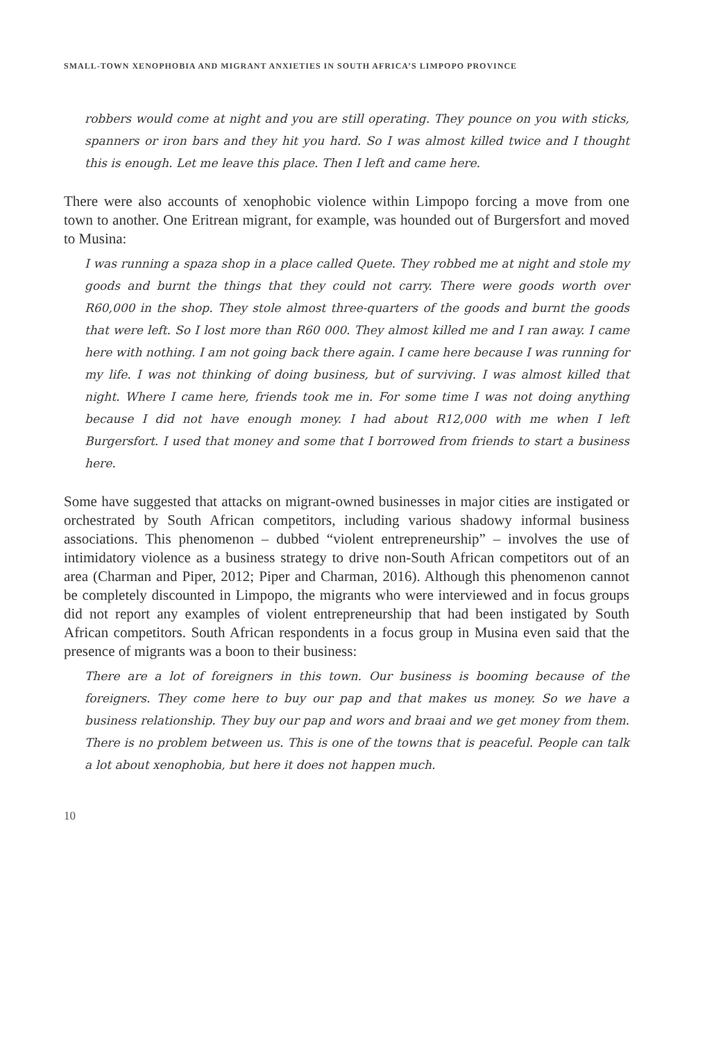SMALL-TOWN XENOPHOBIA AND MIGRANT ANXIETIES IN SOUTH AFRICA’S LIMPOPO PROVINCE
robbers would come at night and you are still operating. They pounce on you with sticks, spanners or iron bars and they hit you hard. So I was almost killed twice and I thought this is enough. Let me leave this place. Then I left and came here.
There were also accounts of xenophobic violence within Limpopo forcing a move from one town to another. One Eritrean migrant, for example, was hounded out of Burgersfort and moved to Musina:
I was running a spaza shop in a place called Quete. They robbed me at night and stole my goods and burnt the things that they could not carry. There were goods worth over R60,000 in the shop. They stole almost three-quarters of the goods and burnt the goods that were left. So I lost more than R60 000. They almost killed me and I ran away. I came here with nothing. I am not going back there again. I came here because I was running for my life. I was not thinking of doing business, but of surviving. I was almost killed that night. Where I came here, friends took me in. For some time I was not doing anything because I did not have enough money. I had about R12,000 with me when I left Burgersfort. I used that money and some that I borrowed from friends to start a business here.
Some have suggested that attacks on migrant-owned businesses in major cities are instigated or orchestrated by South African competitors, including various shadowy informal business associations. This phenomenon – dubbed “violent entrepreneurship” – involves the use of intimidatory violence as a business strategy to drive non-South African competitors out of an area (Charman and Piper, 2012; Piper and Charman, 2016). Although this phenomenon cannot be completely discounted in Limpopo, the migrants who were interviewed and in focus groups did not report any examples of violent entrepreneurship that had been instigated by South African competitors. South African respondents in a focus group in Musina even said that the presence of migrants was a boon to their business:
There are a lot of foreigners in this town. Our business is booming because of the foreigners. They come here to buy our pap and that makes us money. So we have a business relationship. They buy our pap and wors and braai and we get money from them. There is no problem between us. This is one of the towns that is peaceful. People can talk a lot about xenophobia, but here it does not happen much.
10